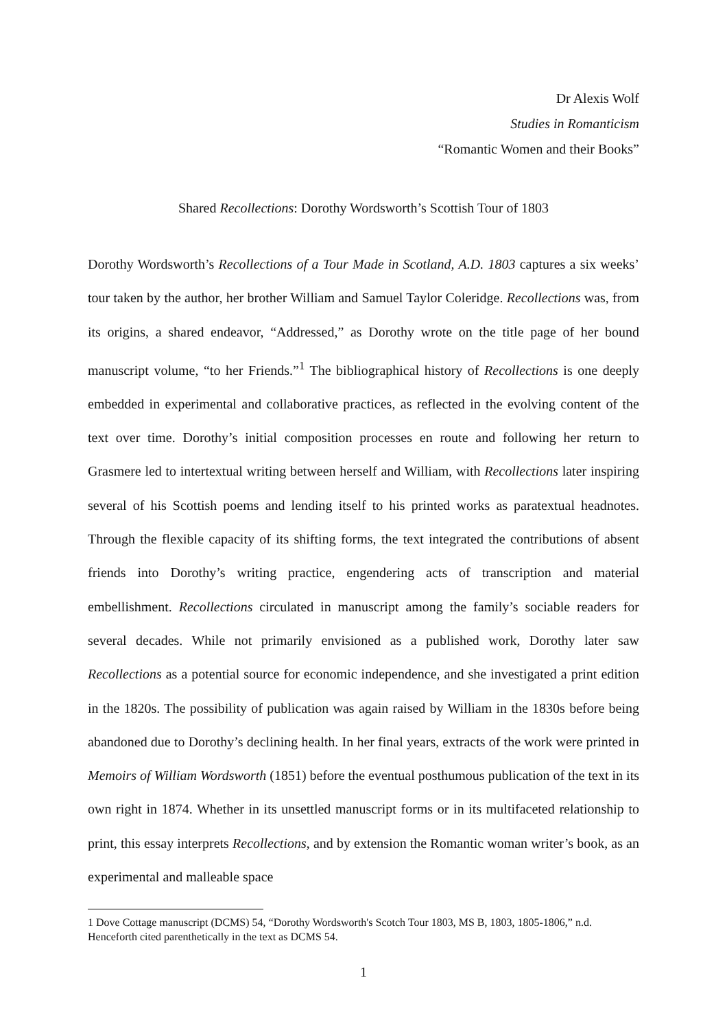Dr Alexis Wolf
Studies in Romanticism
“Romantic Women and their Books”
Shared Recollections: Dorothy Wordsworth’s Scottish Tour of 1803
Dorothy Wordsworth’s Recollections of a Tour Made in Scotland, A.D. 1803 captures a six weeks’ tour taken by the author, her brother William and Samuel Taylor Coleridge. Recollections was, from its origins, a shared endeavor, “Addressed,” as Dorothy wrote on the title page of her bound manuscript volume, “to her Friends.”<sup>1</sup> The bibliographical history of Recollections is one deeply embedded in experimental and collaborative practices, as reflected in the evolving content of the text over time. Dorothy’s initial composition processes en route and following her return to Grasmere led to intertextual writing between herself and William, with Recollections later inspiring several of his Scottish poems and lending itself to his printed works as paratextual headnotes. Through the flexible capacity of its shifting forms, the text integrated the contributions of absent friends into Dorothy’s writing practice, engendering acts of transcription and material embellishment. Recollections circulated in manuscript among the family’s sociable readers for several decades. While not primarily envisioned as a published work, Dorothy later saw Recollections as a potential source for economic independence, and she investigated a print edition in the 1820s. The possibility of publication was again raised by William in the 1830s before being abandoned due to Dorothy’s declining health. In her final years, extracts of the work were printed in Memoirs of William Wordsworth (1851) before the eventual posthumous publication of the text in its own right in 1874. Whether in its unsettled manuscript forms or in its multifaceted relationship to print, this essay interprets Recollections, and by extension the Romantic woman writer’s book, as an experimental and malleable space
1 Dove Cottage manuscript (DCMS) 54, “Dorothy Wordsworth's Scotch Tour 1803, MS B, 1803, 1805-1806,” n.d. Henceforth cited parenthetically in the text as DCMS 54.
1